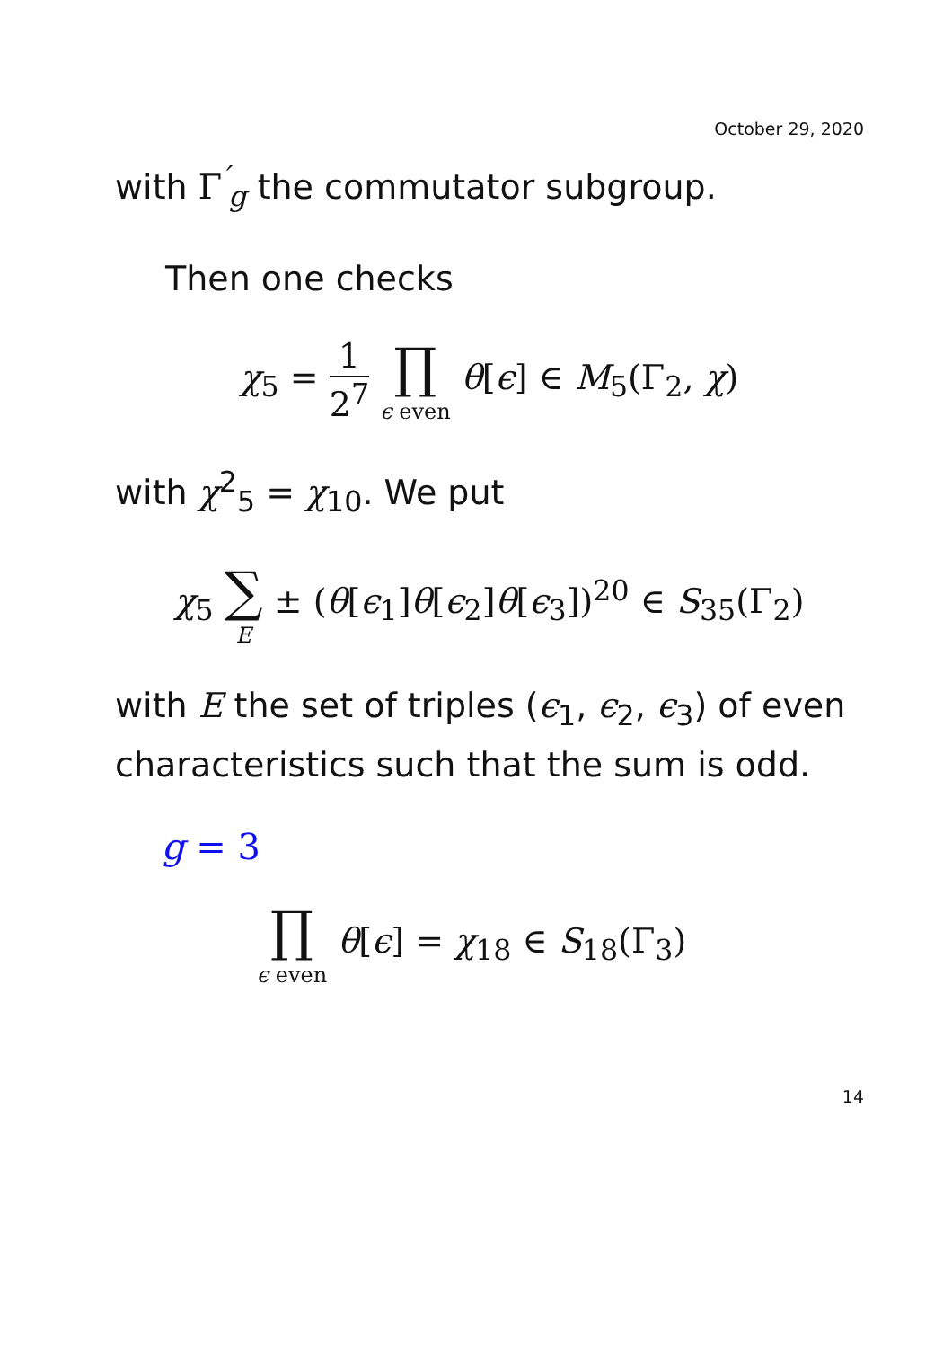October 29, 2020
with Γ<sup>′</sup><sub>g</sub> the commutator subgroup.
Then one checks
χ<sub>5</sub> = 1 2<sup>7</sup> ∏ ϵ even θ[ϵ] ∈ M<sub>5</sub>(Γ<sub>2</sub>, χ)
with χ<sup>2</sup><sub>5</sub> = χ<sub>10</sub>. We put
χ<sub>5</sub> ∑ E ± (θ[ϵ<sub>1</sub>]θ[ϵ<sub>2</sub>]θ[ϵ<sub>3</sub>])<sup>20</sup> ∈ S<sub>35</sub>(Γ<sub>2</sub>)
with E the set of triples (ϵ<sub>1</sub>, ϵ<sub>2</sub>, ϵ<sub>3</sub>) of even characteristics such that the sum is odd.
g = 3
∏ ϵ even θ[ϵ] = χ<sub>18</sub> ∈ S<sub>18</sub>(Γ<sub>3</sub>)
14